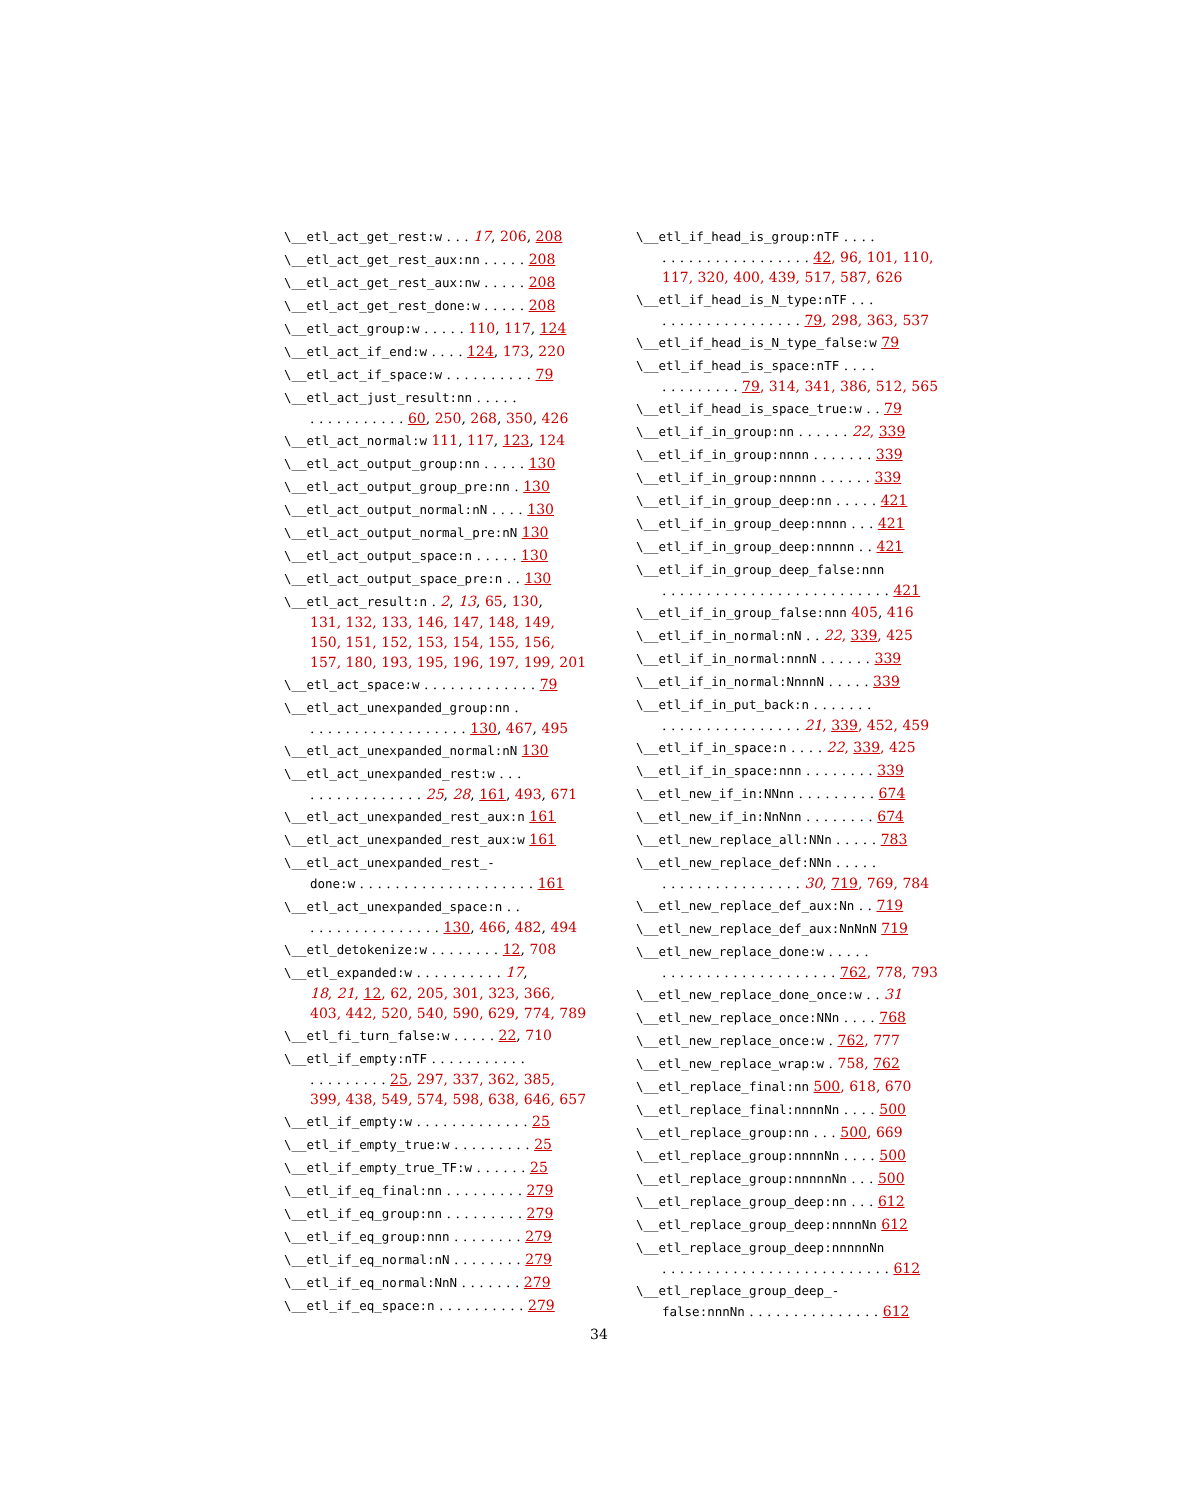\__etl_act_get_rest:w . . . 17, 206, 208
\__etl_act_get_rest_aux:nn . . . . . 208
\__etl_act_get_rest_aux:nw . . . . . 208
\__etl_act_get_rest_done:w . . . . . 208
\__etl_act_group:w . . . . . 110, 117, 124
\__etl_act_if_end:w . . . . 124, 173, 220
\__etl_act_if_space:w . . . . . . . . . . 79
\__etl_act_just_result:nn . . . . .
. . . . . . . . . . . 60, 250, 268, 350, 426
\__etl_act_normal:w 111, 117, 123, 124
\__etl_act_output_group:nn . . . . . 130
\__etl_act_output_group_pre:nn . 130
\__etl_act_output_normal:nN . . . . 130
\__etl_act_output_normal_pre:nN 130
\__etl_act_output_space:n . . . . . 130
\__etl_act_output_space_pre:n . . 130
\__etl_act_result:n . 2, 13, 65, 130,
131, 132, 133, 146, 147, 148, 149, 150, 151, 152, 153, 154, 155, 156, 157, 180, 193, 195, 196, 197, 199, 201
\__etl_act_space:w . . . . . . . . . . . . . 79
\__etl_act_unexpanded_group:nn .
. . . . . . . . . . . . . . . . . . 130, 467, 495
\__etl_act_unexpanded_normal:nN 130
\__etl_act_unexpanded_rest:w . . .
. . . . . . . . . . . . . 25, 28, 161, 493, 671
\__etl_act_unexpanded_rest_aux:n 161
\__etl_act_unexpanded_rest_aux:w 161
\__etl_act_unexpanded_rest_-
done:w . . . . . . . . . . . . . . . . . . . . 161
\__etl_act_unexpanded_space:n . .
. . . . . . . . . . . . . . . 130, 466, 482, 494
\__etl_detokenize:w . . . . . . . . 12, 708
\__etl_expanded:w . . . . . . . . . . 17,
18, 21, 12, 62, 205, 301, 323, 366, 403, 442, 520, 540, 590, 629, 774, 789
\__etl_fi_turn_false:w . . . . . 22, 710
\__etl_if_empty:nTF . . . . . . . . . . .
. . . . . . . . . 25, 297, 337, 362, 385, 399, 438, 549, 574, 598, 638, 646, 657
\__etl_if_empty:w . . . . . . . . . . . . . 25
\__etl_if_empty_true:w . . . . . . . . . 25
\__etl_if_empty_true_TF:w . . . . . . 25
\__etl_if_eq_final:nn . . . . . . . . . 279
\__etl_if_eq_group:nn . . . . . . . . . 279
\__etl_if_eq_group:nnn . . . . . . . . 279
\__etl_if_eq_normal:nN . . . . . . . . 279
\__etl_if_eq_normal:NnN . . . . . . . 279
\__etl_if_eq_space:n . . . . . . . . . . 279
\__etl_if_head_is_group:nTF . . . .
. . . . . . . . . . . . . . . . . 42, 96, 101, 110, 117, 320, 400, 439, 517, 587, 626
\__etl_if_head_is_N_type:nTF . . .
. . . . . . . . . . . . . . . . 79, 298, 363, 537
\__etl_if_head_is_N_type_false:w 79
\__etl_if_head_is_space:nTF . . . .
. . . . . . . . . 79, 314, 341, 386, 512, 565
\__etl_if_head_is_space_true:w . . 79
\__etl_if_in_group:nn . . . . . . 22, 339
\__etl_if_in_group:nnnn . . . . . . . 339
\__etl_if_in_group:nnnnn . . . . . . 339
\__etl_if_in_group_deep:nn . . . . . 421
\__etl_if_in_group_deep:nnnn . . . 421
\__etl_if_in_group_deep:nnnnn . . 421
\__etl_if_in_group_deep_false:nnn
. . . . . . . . . . . . . . . . . . . . . . . . . . 421
\__etl_if_in_group_false:nnn 405, 416
\__etl_if_in_normal:nN . . 22, 339, 425
\__etl_if_in_normal:nnnN . . . . . . 339
\__etl_if_in_normal:NnnnN . . . . . 339
\__etl_if_in_put_back:n . . . . . . .
. . . . . . . . . . . . . . . . 21, 339, 452, 459
\__etl_if_in_space:n . . . . 22, 339, 425
\__etl_if_in_space:nnn . . . . . . . . 339
\__etl_new_if_in:NNnn . . . . . . . . . 674
\__etl_new_if_in:NnNnn . . . . . . . . 674
\__etl_new_replace_all:NNn . . . . . 783
\__etl_new_replace_def:NNn . . . . .
. . . . . . . . . . . . . . . . 30, 719, 769, 784
\__etl_new_replace_def_aux:Nn . . 719
\__etl_new_replace_def_aux:NnNnN 719
\__etl_new_replace_done:w . . . . .
. . . . . . . . . . . . . . . . . . . . 762, 778, 793
\__etl_new_replace_done_once:w . . 31
\__etl_new_replace_once:NNn . . . . 768
\__etl_new_replace_once:w . 762, 777
\__etl_new_replace_wrap:w . 758, 762
\__etl_replace_final:nn 500, 618, 670
\__etl_replace_final:nnnnNn . . . . 500
\__etl_replace_group:nn . . . 500, 669
\__etl_replace_group:nnnnNn . . . . 500
\__etl_replace_group:nnnnnNn . . . 500
\__etl_replace_group_deep:nn . . . 612
\__etl_replace_group_deep:nnnnNn 612
\__etl_replace_group_deep:nnnnnNn
. . . . . . . . . . . . . . . . . . . . . . . . . . 612
\__etl_replace_group_deep_-
false:nnnNn . . . . . . . . . . . . . . . 612
34